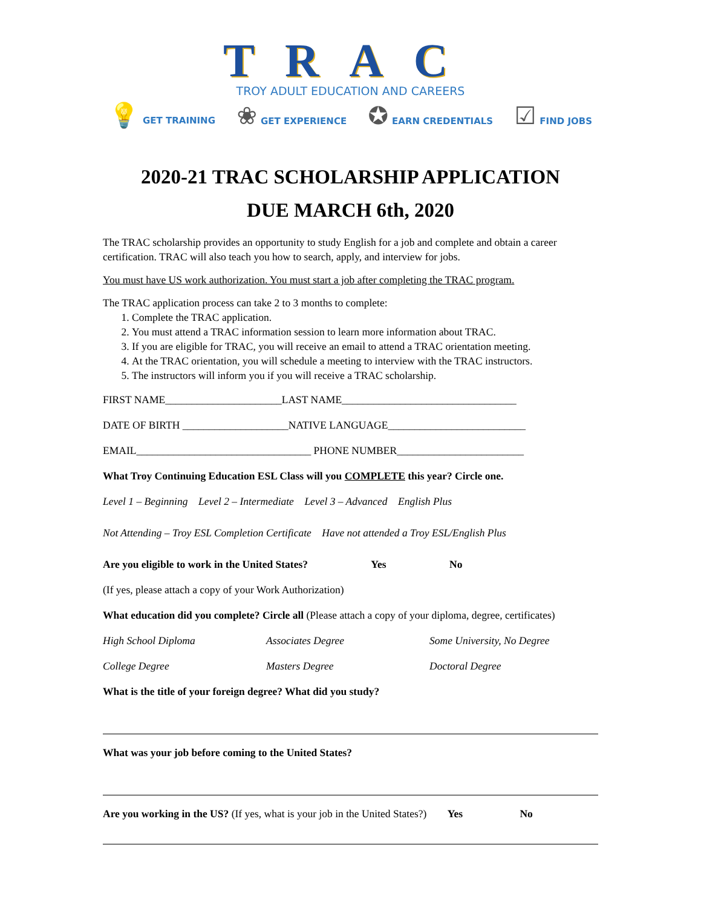TRAC
TROY ADULT EDUCATION AND CAREERS
💡 GET TRAINING ❀ GET EXPERIENCE ✪ EARN CREDENTIALS ☑ FIND JOBS
2020-21 TRAC SCHOLARSHIP APPLICATION
DUE MARCH 6th, 2020
The TRAC scholarship provides an opportunity to study English for a job and complete and obtain a career certification. TRAC will also teach you how to search, apply, and interview for jobs.
You must have US work authorization. You must start a job after completing the TRAC program.
The TRAC application process can take 2 to 3 months to complete:
1. Complete the TRAC application.
2. You must attend a TRAC information session to learn more information about TRAC.
3. If you are eligible for TRAC, you will receive an email to attend a TRAC orientation meeting.
4. At the TRAC orientation, you will schedule a meeting to interview with the TRAC instructors.
5. The instructors will inform you if you will receive a TRAC scholarship.
FIRST NAME______________________LAST NAME_________________________________
DATE OF BIRTH ____________________NATIVE LANGUAGE__________________________
EMAIL_________________________________ PHONE NUMBER________________________
What Troy Continuing Education ESL Class will you COMPLETE this year? Circle one.
Level 1 – Beginning Level 2 – Intermediate Level 3 – Advanced English Plus
Not Attending – Troy ESL Completion Certificate Have not attended a Troy ESL/English Plus
Are you eligible to work in the United States? Yes No
(If yes, please attach a copy of your Work Authorization)
What education did you complete? Circle all (Please attach a copy of your diploma, degree, certificates)
High School Diploma Associates Degree Some University, No Degree
College Degree Masters Degree Doctoral Degree
What is the title of your foreign degree? What did you study?
What was your job before coming to the United States?
Are you working in the US? (If yes, what is your job in the United States?) Yes No